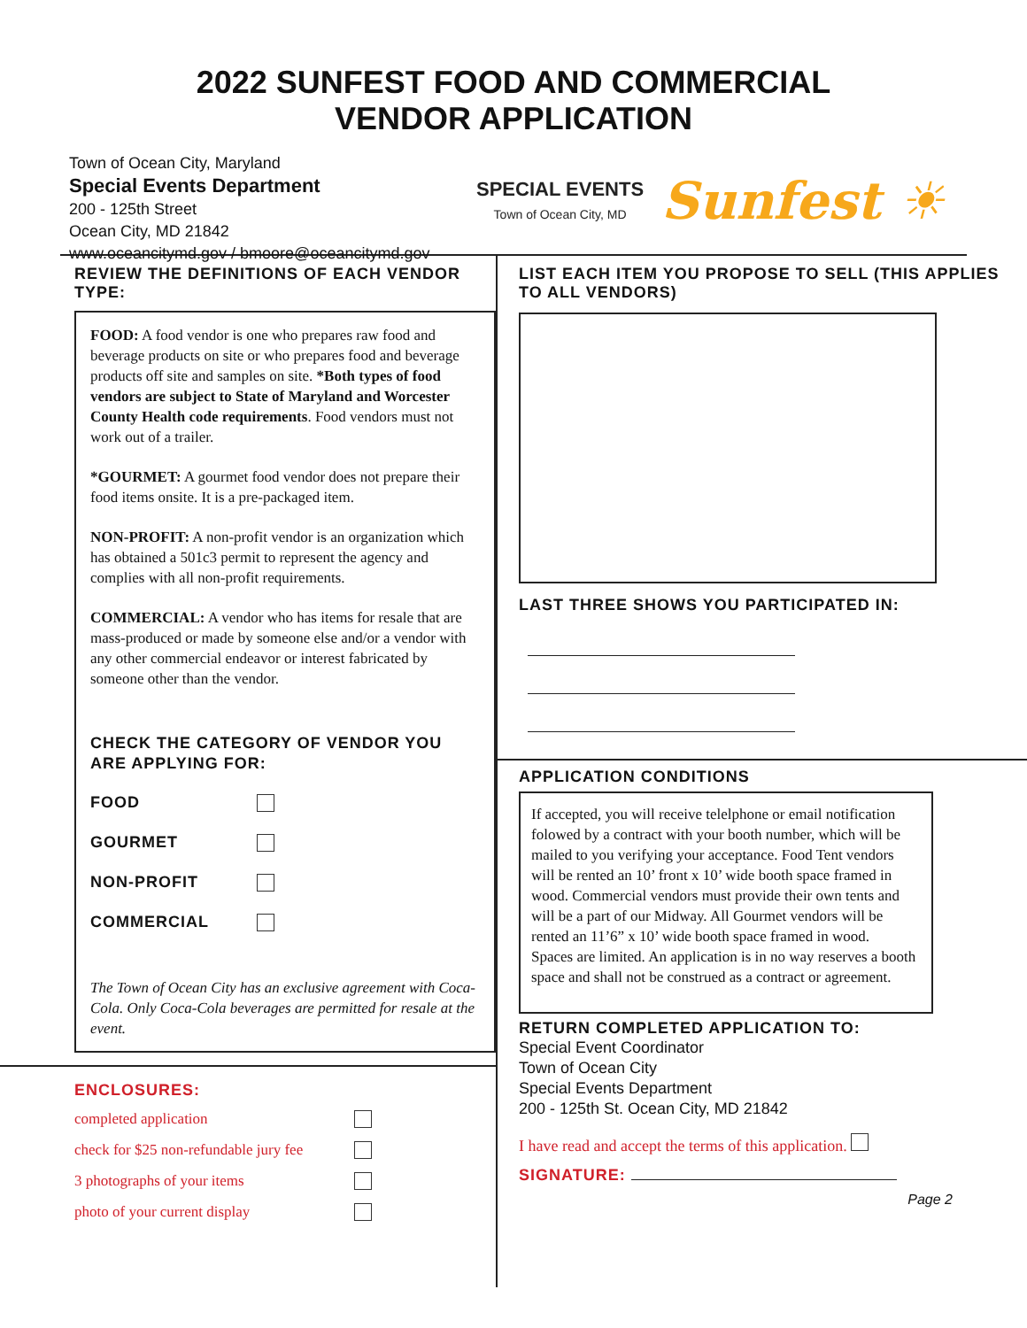2022 SUNFEST FOOD AND COMMERCIAL
VENDOR APPLICATION
Town of Ocean City, Maryland
Special Events Department
200 - 125th Street
Ocean City, MD 21842
www.oceancitymd.gov / bmoore@oceancitymd.gov
SPECIAL EVENTS
Town of Ocean City, MD
Sunfest ☀
REVIEW THE DEFINITIONS OF EACH VENDOR TYPE:
FOOD: A food vendor is one who prepares raw food and beverage products on site or who prepares food and beverage products off site and samples on site. *Both types of food vendors are subject to State of Maryland and Worcester County Health code requirements. Food vendors must not work out of a trailer.
*GOURMET: A gourmet food vendor does not prepare their food items onsite. It is a pre-packaged item.
NON-PROFIT: A non-profit vendor is an organization which has obtained a 501c3 permit to represent the agency and complies with all non-profit requirements.
COMMERCIAL: A vendor who has items for resale that are mass-produced or made by someone else and/or a vendor with any other commercial endeavor or interest fabricated by someone other than the vendor.
CHECK THE CATEGORY OF VENDOR YOU ARE APPLYING FOR:
FOOD
GOURMET
NON-PROFIT
COMMERCIAL
The Town of Ocean City has an exclusive agreement with Coca-Cola. Only Coca-Cola beverages are permitted for resale at the event.
ENCLOSURES:
completed application
check for $25 non-refundable jury fee
3 photographs of your items
photo of your current display
LIST EACH ITEM YOU PROPOSE TO SELL (THIS APPLIES TO ALL VENDORS)
LAST THREE SHOWS YOU PARTICIPATED IN:
APPLICATION CONDITIONS
If accepted, you will receive telelphone or email notification folowed by a contract with your booth number, which will be mailed to you verifying your acceptance. Food Tent vendors will be rented an 10’ front x 10’ wide booth space framed in wood. Commercial vendors must provide their own tents and will be a part of our Midway. All Gourmet vendors will be rented an 11’6” x 10’ wide booth space framed in wood.
Spaces are limited. An application is in no way reserves a booth space and shall not be construed as a contract or agreement.
RETURN COMPLETED APPLICATION TO:
Special Event Coordinator
Town of Ocean City
Special Events Department
200 - 125th St. Ocean City, MD 21842
I have read and accept the terms of this application.
SIGNATURE:
Page 2